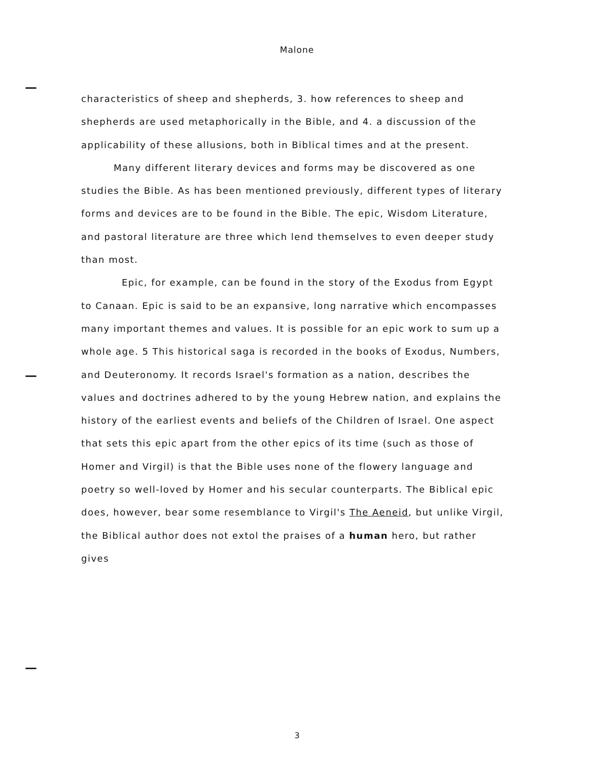Malone
characteristics of sheep and shepherds, 3. how references to sheep and shepherds are used metaphorically in the Bible, and 4. a discussion of the applicability of these allusions, both in Biblical times and at the present.
Many different literary devices and forms may be discovered as one studies the Bible. As has been mentioned previously, different types of literary forms and devices are to be found in the Bible. The epic, Wisdom Literature, and pastoral literature are three which lend themselves to even deeper study than most.
Epic, for example, can be found in the story of the Exodus from Egypt to Canaan. Epic is said to be an expansive, long narrative which encompasses many important themes and values. It is possible for an epic work to sum up a whole age. 5 This historical saga is recorded in the books of Exodus, Numbers, and Deuteronomy. It records Israel's formation as a nation, describes the values and doctrines adhered to by the young Hebrew nation, and explains the history of the earliest events and beliefs of the Children of Israel. One aspect that sets this epic apart from the other epics of its time (such as those of Homer and Virgil) is that the Bible uses none of the flowery language and poetry so well-loved by Homer and his secular counterparts. The Biblical epic does, however, bear some resemblance to Virgil's The Aeneid, but unlike Virgil, the Biblical author does not extol the praises of a human hero, but rather gives
3